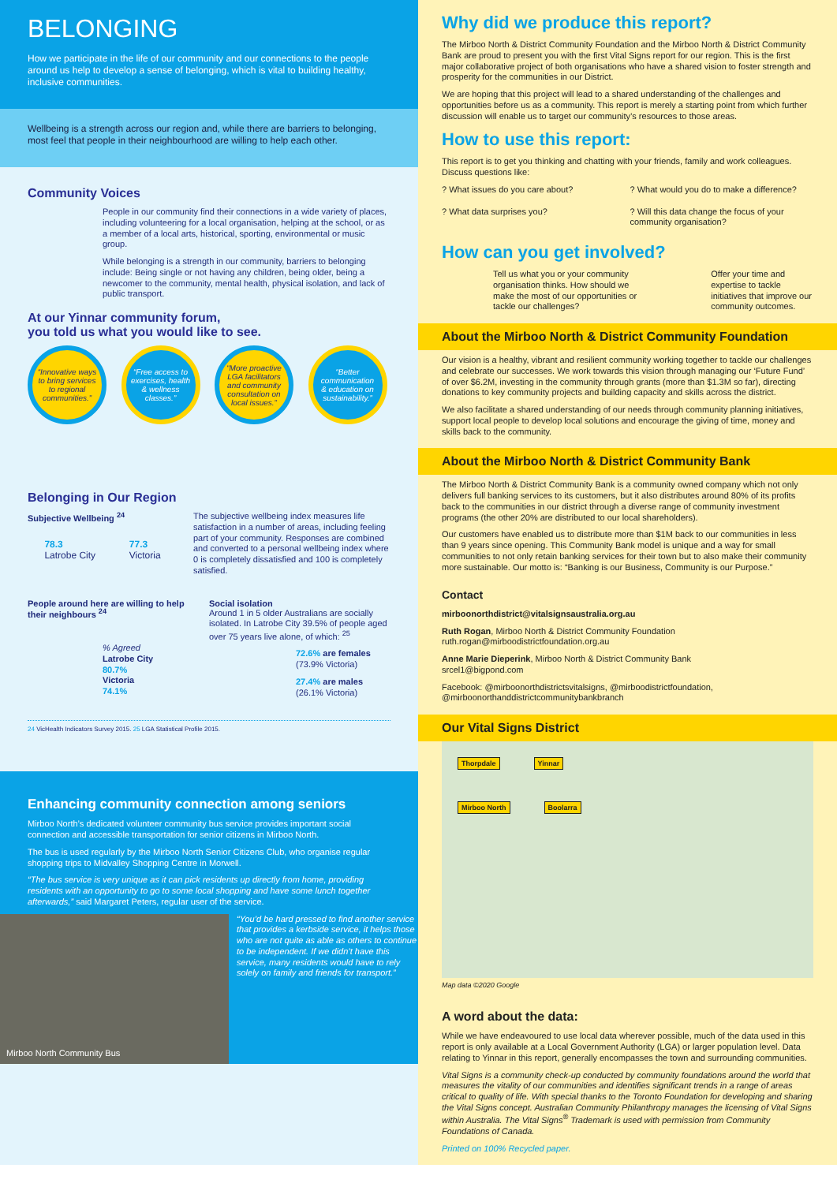BELONGING
How we participate in the life of our community and our connections to the people around us help to develop a sense of belonging, which is vital to building healthy, inclusive communities.
Wellbeing is a strength across our region and, while there are barriers to belonging, most feel that people in their neighbourhood are willing to help each other.
Community Voices
People in our community find their connections in a wide variety of places, including volunteering for a local organisation, helping at the school, or as a member of a local arts, historical, sporting, environmental or music group.
While belonging is a strength in our community, barriers to belonging include: Being single or not having any children, being older, being a newcomer to the community, mental health, physical isolation, and lack of public transport.
At our Yinnar community forum,
you told us what you would like to see.
“Innovative ways to bring services to regional communities.”
“Free access to exercises, health & wellness classes.”
“More proactive LGA facilitators and community consultation on local issues.”
“Better communication & education on sustainability.”
Belonging in Our Region
Subjective Wellbeing <sup>24</sup>
78.3
Latrobe City
77.3
Victoria
The subjective wellbeing index measures life satisfaction in a number of areas, including feeling part of your community. Responses are combined and converted to a personal wellbeing index where 0 is completely dissatisfied and 100 is completely satisfied.
People around here are willing to help their neighbours <sup>24</sup>
% Agreed
Latrobe City
80.7%
Victoria
74.1%
Social isolation
Around 1 in 5 older Australians are socially isolated. In Latrobe City 39.5% of people aged over 75 years live alone, of which: <sup>25</sup>
72.6% are females
(73.9% Victoria)
27.4% are males
(26.1% Victoria)
24 VicHealth Indicators Survey 2015. 25 LGA Statistical Profile 2015.
Enhancing community connection among seniors
Mirboo North’s dedicated volunteer community bus service provides important social connection and accessible transportation for senior citizens in Mirboo North.
The bus is used regularly by the Mirboo North Senior Citizens Club, who organise regular shopping trips to Midvalley Shopping Centre in Morwell.
“The bus service is very unique as it can pick residents up directly from home, providing residents with an opportunity to go to some local shopping and have some lunch together afterwards,” said Margaret Peters, regular user of the service.
Mirboo North Community Bus
“You’d be hard pressed to find another service that provides a kerbside service, it helps those who are not quite as able as others to continue to be independent. If we didn’t have this service, many residents would have to rely solely on family and friends for transport.”
Why did we produce this report?
The Mirboo North & District Community Foundation and the Mirboo North & District Community Bank are proud to present you with the first Vital Signs report for our region. This is the first major collaborative project of both organisations who have a shared vision to foster strength and prosperity for the communities in our District.
We are hoping that this project will lead to a shared understanding of the challenges and opportunities before us as a community. This report is merely a starting point from which further discussion will enable us to target our community’s resources to those areas.
How to use this report:
This report is to get you thinking and chatting with your friends, family and work colleagues. Discuss questions like:
? What issues do you care about?
? What would you do to make a difference?
? What data surprises you?
? Will this data change the focus of your community organisation?
How can you get involved?
Tell us what you or your community organisation thinks. How should we make the most of our opportunities or tackle our challenges?
Offer your time and expertise to tackle initiatives that improve our community outcomes.
About the Mirboo North & District Community Foundation
Our vision is a healthy, vibrant and resilient community working together to tackle our challenges and celebrate our successes. We work towards this vision through managing our ‘Future Fund’ of over $6.2M, investing in the community through grants (more than $1.3M so far), directing donations to key community projects and building capacity and skills across the district.
We also facilitate a shared understanding of our needs through community planning initiatives, support local people to develop local solutions and encourage the giving of time, money and skills back to the community.
About the Mirboo North & District Community Bank
The Mirboo North & District Community Bank is a community owned company which not only delivers full banking services to its customers, but it also distributes around 80% of its profits back to the communities in our district through a diverse range of community investment programs (the other 20% are distributed to our local shareholders).
Our customers have enabled us to distribute more than $1M back to our communities in less than 9 years since opening. This Community Bank model is unique and a way for small communities to not only retain banking services for their town but to also make their community more sustainable. Our motto is: “Banking is our Business, Community is our Purpose.”
Contact
mirboonorthdistrict@vitalsignsaustralia.org.au
Ruth Rogan, Mirboo North & District Community Foundation
ruth.rogan@mirboodistrictfoundation.org.au
Anne Marie Dieperink, Mirboo North & District Community Bank
srcel1@bigpond.com
Facebook: @mirboonorthdistrictsvitalsigns, @mirboodistrictfoundation, @mirboonorthanddistrictcommunitybankbranch
Our Vital Signs District
Thorpdale Yinnar
Mirboo North Boolarra
Map data ©2020 Google
A word about the data:
While we have endeavoured to use local data wherever possible, much of the data used in this report is only available at a Local Government Authority (LGA) or larger population level. Data relating to Yinnar in this report, generally encompasses the town and surrounding communities.
Vital Signs is a community check-up conducted by community foundations around the world that measures the vitality of our communities and identifies significant trends in a range of areas critical to quality of life. With special thanks to the Toronto Foundation for developing and sharing the Vital Signs concept. Australian Community Philanthropy manages the licensing of Vital Signs within Australia. The Vital Signs<sup>®</sup> Trademark is used with permission from Community Foundations of Canada.
Printed on 100% Recycled paper.